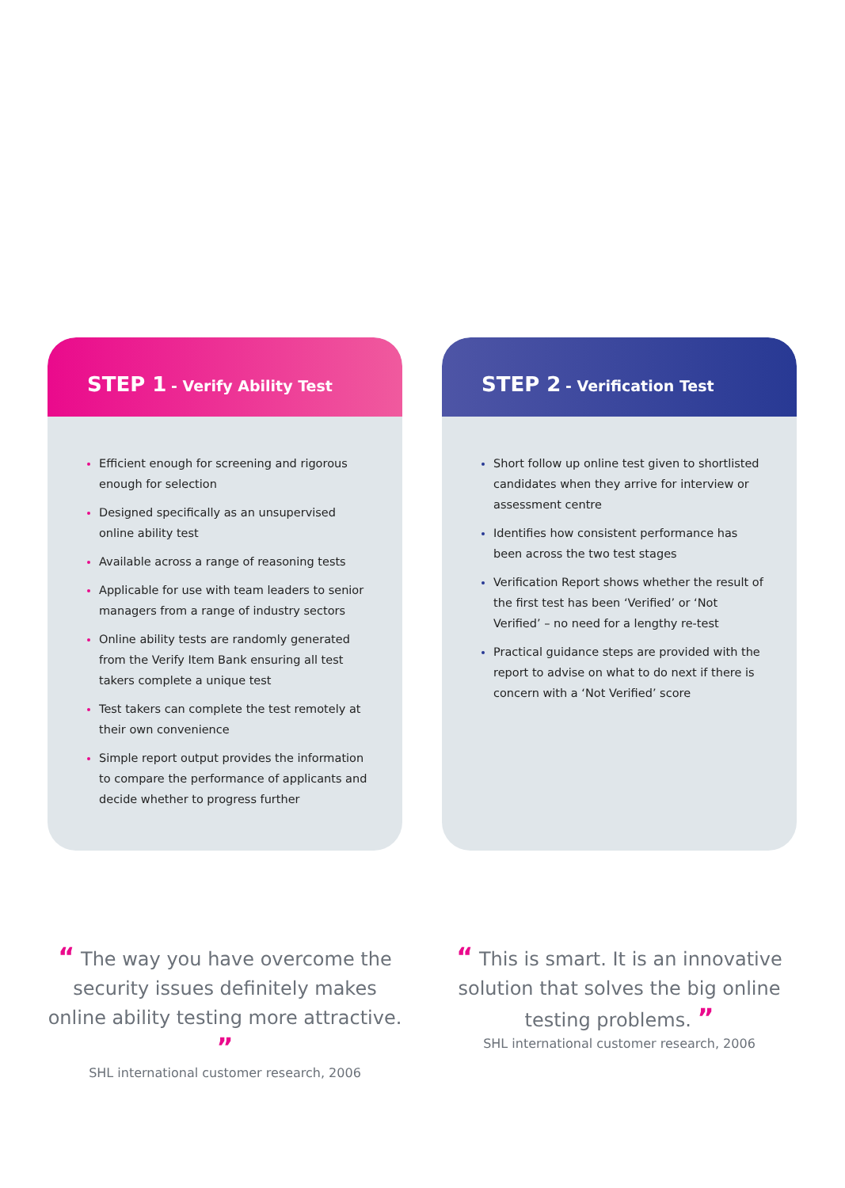STEP 1 - Verify Ability Test
Efficient enough for screening and rigorous enough for selection
Designed specifically as an unsupervised online ability test
Available across a range of reasoning tests
Applicable for use with team leaders to senior managers from a range of industry sectors
Online ability tests are randomly generated from the Verify Item Bank ensuring all test takers complete a unique test
Test takers can complete the test remotely at their own convenience
Simple report output provides the information to compare the performance of applicants and decide whether to progress further
STEP 2 - Verification Test
Short follow up online test given to shortlisted candidates when they arrive for interview or assessment centre
Identifies how consistent performance has been across the two test stages
Verification Report shows whether the result of the first test has been ‘Verified’ or ‘Not Verified’ – no need for a lengthy re-test
Practical guidance steps are provided with the report to advise on what to do next if there is concern with a ‘Not Verified’ score
“ The way you have overcome the security issues definitely makes online ability testing more attractive. ”
SHL international customer research, 2006
“ This is smart. It is an innovative solution that solves the big online testing problems. ”
SHL international customer research, 2006